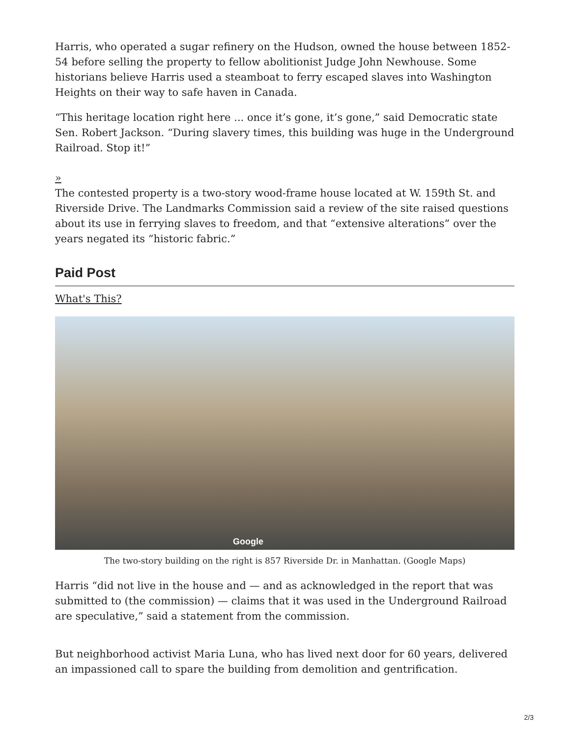Harris, who operated a sugar refinery on the Hudson, owned the house between 1852-54 before selling the property to fellow abolitionist Judge John Newhouse. Some historians believe Harris used a steamboat to ferry escaped slaves into Washington Heights on their way to safe haven in Canada.
“This heritage location right here ... once it’s gone, it’s gone,” said Democratic state Sen. Robert Jackson. “During slavery times, this building was huge in the Underground Railroad. Stop it!”
»
The contested property is a two-story wood-frame house located at W. 159th St. and Riverside Drive. The Landmarks Commission said a review of the site raised questions about its use in ferrying slaves to freedom, and that “extensive alterations” over the years negated its “historic fabric.”
Paid Post
What's This?
Google
The two-story building on the right is 857 Riverside Dr. in Manhattan. (Google Maps)
Harris “did not live in the house and — and as acknowledged in the report that was submitted to (the commission) — claims that it was used in the Underground Railroad are speculative,” said a statement from the commission.
But neighborhood activist Maria Luna, who has lived next door for 60 years, delivered an impassioned call to spare the building from demolition and gentrification.
2/3